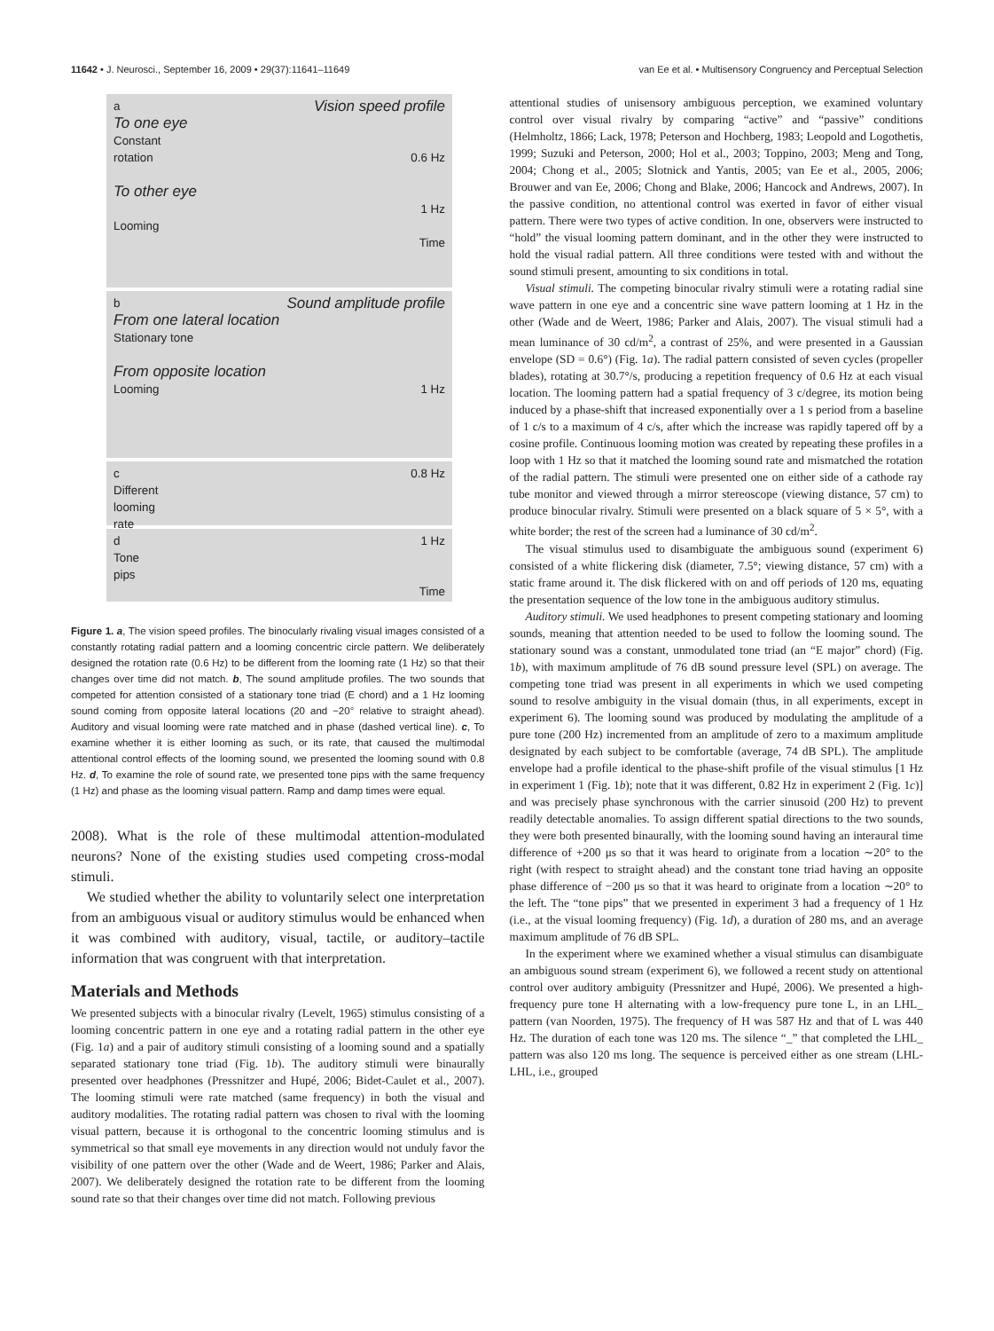11642 • J. Neurosci., September 16, 2009 • 29(37):11641–11649 van Ee et al. • Multisensory Congruency and Perceptual Selection
a Vision speed profile
To one eye
Constant
rotation 0.6 Hz
To other eye
1 Hz
Looming
Time
b Sound amplitude profile
From one lateral location
Stationary tone
From opposite location
Looming 1 Hz
c 0.8 Hz
Different
looming
rate
d 1 Hz
Tone
pips
Time
Figure 1. a, The vision speed profiles. The binocularly rivaling visual images consisted of a constantly rotating radial pattern and a looming concentric circle pattern. We deliberately designed the rotation rate (0.6 Hz) to be different from the looming rate (1 Hz) so that their changes over time did not match. b, The sound amplitude profiles. The two sounds that competed for attention consisted of a stationary tone triad (E chord) and a 1 Hz looming sound coming from opposite lateral locations (20 and −20° relative to straight ahead). Auditory and visual looming were rate matched and in phase (dashed vertical line). c, To examine whether it is either looming as such, or its rate, that caused the multimodal attentional control effects of the looming sound, we presented the looming sound with 0.8 Hz. d, To examine the role of sound rate, we presented tone pips with the same frequency (1 Hz) and phase as the looming visual pattern. Ramp and damp times were equal.
2008). What is the role of these multimodal attention-modulated neurons? None of the existing studies used competing cross-modal stimuli.
We studied whether the ability to voluntarily select one interpretation from an ambiguous visual or auditory stimulus would be enhanced when it was combined with auditory, visual, tactile, or auditory–tactile information that was congruent with that interpretation.
Materials and Methods
We presented subjects with a binocular rivalry (Levelt, 1965) stimulus consisting of a looming concentric pattern in one eye and a rotating radial pattern in the other eye (Fig. 1a) and a pair of auditory stimuli consisting of a looming sound and a spatially separated stationary tone triad (Fig. 1b). The auditory stimuli were binaurally presented over headphones (Pressnitzer and Hupé, 2006; Bidet-Caulet et al., 2007). The looming stimuli were rate matched (same frequency) in both the visual and auditory modalities. The rotating radial pattern was chosen to rival with the looming visual pattern, because it is orthogonal to the concentric looming stimulus and is symmetrical so that small eye movements in any direction would not unduly favor the visibility of one pattern over the other (Wade and de Weert, 1986; Parker and Alais, 2007). We deliberately designed the rotation rate to be different from the looming sound rate so that their changes over time did not match. Following previous
attentional studies of unisensory ambiguous perception, we examined voluntary control over visual rivalry by comparing “active” and “passive” conditions (Helmholtz, 1866; Lack, 1978; Peterson and Hochberg, 1983; Leopold and Logothetis, 1999; Suzuki and Peterson, 2000; Hol et al., 2003; Toppino, 2003; Meng and Tong, 2004; Chong et al., 2005; Slotnick and Yantis, 2005; van Ee et al., 2005, 2006; Brouwer and van Ee, 2006; Chong and Blake, 2006; Hancock and Andrews, 2007). In the passive condition, no attentional control was exerted in favor of either visual pattern. There were two types of active condition. In one, observers were instructed to “hold” the visual looming pattern dominant, and in the other they were instructed to hold the visual radial pattern. All three conditions were tested with and without the sound stimuli present, amounting to six conditions in total.
Visual stimuli. The competing binocular rivalry stimuli were a rotating radial sine wave pattern in one eye and a concentric sine wave pattern looming at 1 Hz in the other (Wade and de Weert, 1986; Parker and Alais, 2007). The visual stimuli had a mean luminance of 30 cd/m<sup>2</sup>, a contrast of 25%, and were presented in a Gaussian envelope (SD = 0.6°) (Fig. 1a). The radial pattern consisted of seven cycles (propeller blades), rotating at 30.7°/s, producing a repetition frequency of 0.6 Hz at each visual location. The looming pattern had a spatial frequency of 3 c/degree, its motion being induced by a phase-shift that increased exponentially over a 1 s period from a baseline of 1 c/s to a maximum of 4 c/s, after which the increase was rapidly tapered off by a cosine profile. Continuous looming motion was created by repeating these profiles in a loop with 1 Hz so that it matched the looming sound rate and mismatched the rotation of the radial pattern. The stimuli were presented one on either side of a cathode ray tube monitor and viewed through a mirror stereoscope (viewing distance, 57 cm) to produce binocular rivalry. Stimuli were presented on a black square of 5 × 5°, with a white border; the rest of the screen had a luminance of 30 cd/m<sup>2</sup>.
The visual stimulus used to disambiguate the ambiguous sound (experiment 6) consisted of a white flickering disk (diameter, 7.5°; viewing distance, 57 cm) with a static frame around it. The disk flickered with on and off periods of 120 ms, equating the presentation sequence of the low tone in the ambiguous auditory stimulus.
Auditory stimuli. We used headphones to present competing stationary and looming sounds, meaning that attention needed to be used to follow the looming sound. The stationary sound was a constant, unmodulated tone triad (an “E major” chord) (Fig. 1b), with maximum amplitude of 76 dB sound pressure level (SPL) on average. The competing tone triad was present in all experiments in which we used competing sound to resolve ambiguity in the visual domain (thus, in all experiments, except in experiment 6). The looming sound was produced by modulating the amplitude of a pure tone (200 Hz) incremented from an amplitude of zero to a maximum amplitude designated by each subject to be comfortable (average, 74 dB SPL). The amplitude envelope had a profile identical to the phase-shift profile of the visual stimulus [1 Hz in experiment 1 (Fig. 1b); note that it was different, 0.82 Hz in experiment 2 (Fig. 1c)] and was precisely phase synchronous with the carrier sinusoid (200 Hz) to prevent readily detectable anomalies. To assign different spatial directions to the two sounds, they were both presented binaurally, with the looming sound having an interaural time difference of +200 μs so that it was heard to originate from a location ∼20° to the right (with respect to straight ahead) and the constant tone triad having an opposite phase difference of −200 μs so that it was heard to originate from a location ∼20° to the left. The “tone pips” that we presented in experiment 3 had a frequency of 1 Hz (i.e., at the visual looming frequency) (Fig. 1d), a duration of 280 ms, and an average maximum amplitude of 76 dB SPL.
In the experiment where we examined whether a visual stimulus can disambiguate an ambiguous sound stream (experiment 6), we followed a recent study on attentional control over auditory ambiguity (Pressnitzer and Hupé, 2006). We presented a high-frequency pure tone H alternating with a low-frequency pure tone L, in an LHL_ pattern (van Noorden, 1975). The frequency of H was 587 Hz and that of L was 440 Hz. The duration of each tone was 120 ms. The silence “_” that completed the LHL_ pattern was also 120 ms long. The sequence is perceived either as one stream (LHL-LHL, i.e., grouped